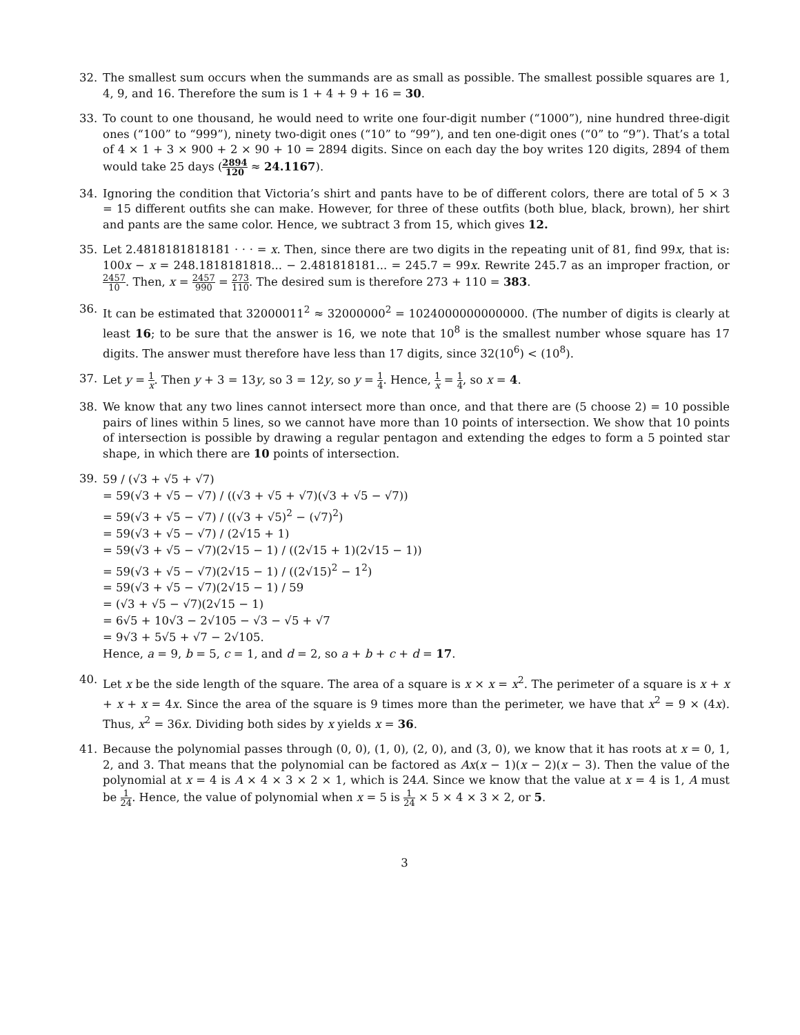32. The smallest sum occurs when the summands are as small as possible. The smallest possible squares are 1, 4, 9, and 16. Therefore the sum is 1 + 4 + 9 + 16 = 30.
33. To count to one thousand, he would need to write one four-digit number (“1000”), nine hundred three-digit ones (“100” to “999”), ninety two-digit ones (“10” to “99”), and ten one-digit ones (“0” to “9”). That’s a total of 4 × 1 + 3 × 900 + 2 × 90 + 10 = 2894 digits. Since on each day the boy writes 120 digits, 2894 of them would take 25 days (2894 120 ≈ 24.1167).
34. Ignoring the condition that Victoria’s shirt and pants have to be of different colors, there are total of 5 × 3 = 15 different outfits she can make. However, for three of these outfits (both blue, black, brown), her shirt and pants are the same color. Hence, we subtract 3 from 15, which gives 12.
35. Let 2.4818181818181 · · · = x. Then, since there are two digits in the repeating unit of 81, find 99x, that is: 100x − x = 248.1818181818... − 2.481818181... = 245.7 = 99x. Rewrite 245.7 as an improper fraction, or 2457 10. Then, x = 2457 990 = 273 110. The desired sum is therefore 273 + 110 = 383.
36. It can be estimated that 32000011<sup>2</sup> ≈ 32000000<sup>2</sup> = 1024000000000000. (The number of digits is clearly at least 16; to be sure that the answer is 16, we note that 10<sup>8</sup> is the smallest number whose square has 17 digits. The answer must therefore have less than 17 digits, since 32(10<sup>6</sup>) < (10<sup>8</sup>).
37. Let y = 1 x. Then y + 3 = 13y, so 3 = 12y, so y = 1 4. Hence, 1 x = 1 4, so x = 4.
38. We know that any two lines cannot intersect more than once, and that there are (5 choose 2) = 10 possible pairs of lines within 5 lines, so we cannot have more than 10 points of intersection. We show that 10 points of intersection is possible by drawing a regular pentagon and extending the edges to form a 5 pointed star shape, in which there are 10 points of intersection.
39.
59 / (√3 + √5 + √7)
= 59(√3 + √5 − √7) / ((√3 + √5 + √7)(√3 + √5 − √7))
= 59(√3 + √5 − √7) / ((√3 + √5)<sup>2</sup> − (√7)<sup>2</sup>)
= 59(√3 + √5 − √7) / (2√15 + 1)
= 59(√3 + √5 − √7)(2√15 − 1) / ((2√15 + 1)(2√15 − 1))
= 59(√3 + √5 − √7)(2√15 − 1) / ((2√15)<sup>2</sup> − 1<sup>2</sup>)
= 59(√3 + √5 − √7)(2√15 − 1) / 59
= (√3 + √5 − √7)(2√15 − 1)
= 6√5 + 10√3 − 2√105 − √3 − √5 + √7
= 9√3 + 5√5 + √7 − 2√105.
Hence, a = 9, b = 5, c = 1, and d = 2, so a + b + c + d = 17.
40. Let x be the side length of the square. The area of a square is x × x = x<sup>2</sup>. The perimeter of a square is x + x + x + x = 4x. Since the area of the square is 9 times more than the perimeter, we have that x<sup>2</sup> = 9 × (4x). Thus, x<sup>2</sup> = 36x. Dividing both sides by x yields x = 36.
41. Because the polynomial passes through (0, 0), (1, 0), (2, 0), and (3, 0), we know that it has roots at x = 0, 1, 2, and 3. That means that the polynomial can be factored as Ax(x − 1)(x − 2)(x − 3). Then the value of the polynomial at x = 4 is A × 4 × 3 × 2 × 1, which is 24A. Since we know that the value at x = 4 is 1, A must be 1 24. Hence, the value of polynomial when x = 5 is 1 24 × 5 × 4 × 3 × 2, or 5.
3